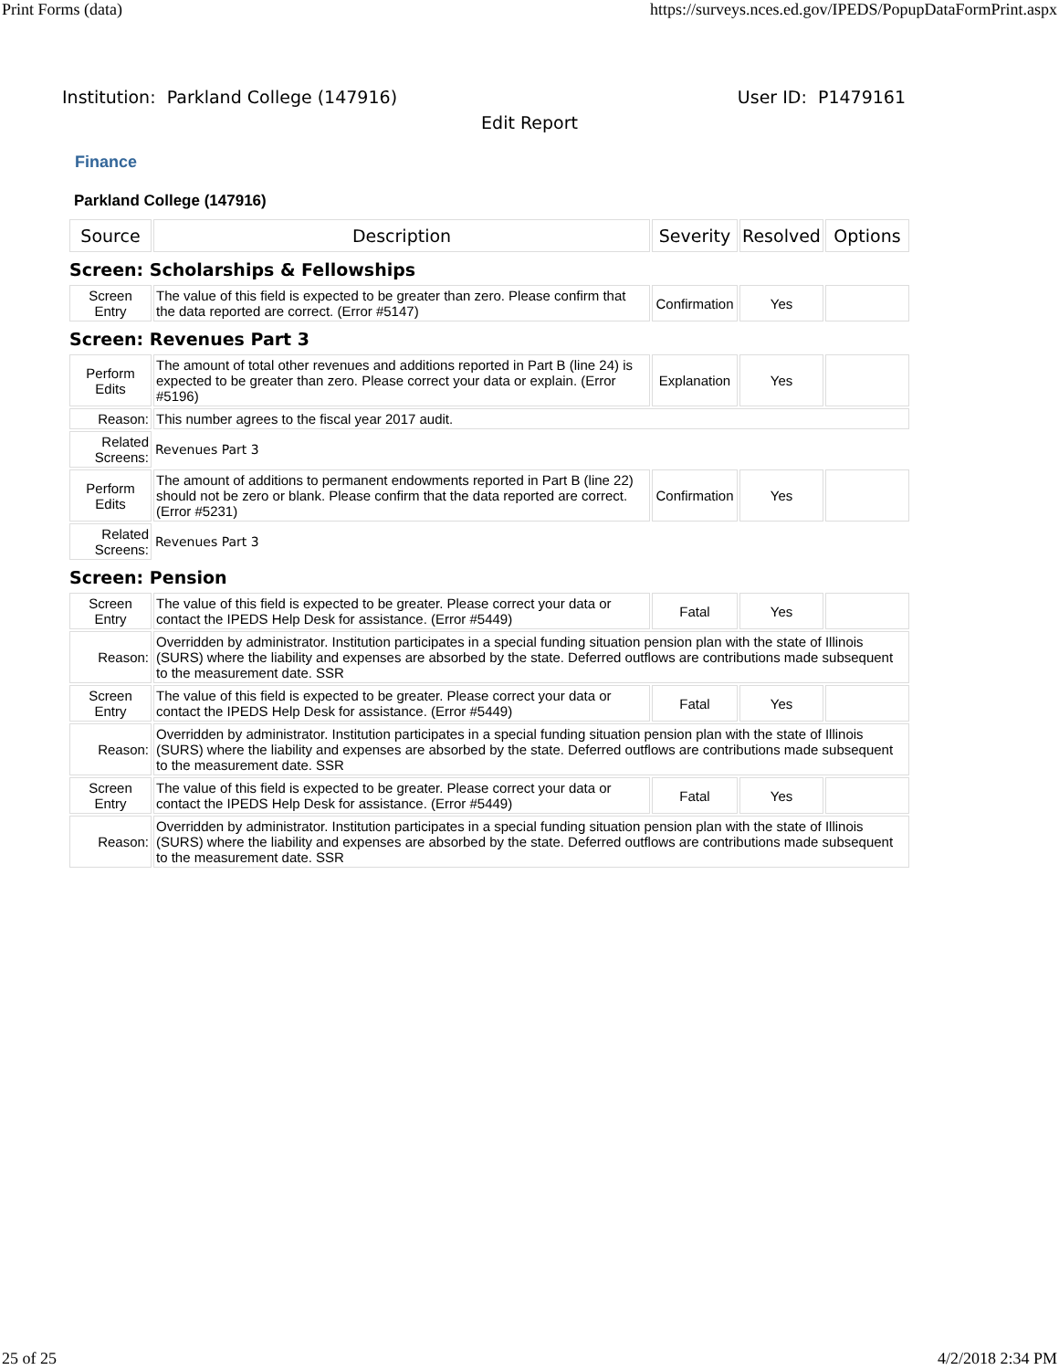Print Forms (data) https://surveys.nces.ed.gov/IPEDS/PopupDataFormPrint.aspx
Institution: Parkland College (147916) User ID: P1479161
Edit Report
Finance
Parkland College (147916)
| Source | Description | Severity | Resolved | Options |
| --- | --- | --- | --- | --- |
| Screen: Scholarships & Fellowships | | | | |
| Screen Entry | The value of this field is expected to be greater than zero. Please confirm that the data reported are correct. (Error #5147) | Confirmation | Yes | |
| Screen: Revenues Part 3 | | | | |
| Perform Edits | The amount of total other revenues and additions reported in Part B (line 24) is expected to be greater than zero. Please correct your data or explain. (Error #5196) | Explanation | Yes | |
| Reason: | This number agrees to the fiscal year 2017 audit. | | | |
| Related Screens: | Revenues Part 3 | | | |
| Perform Edits | The amount of additions to permanent endowments reported in Part B (line 22) should not be zero or blank. Please confirm that the data reported are correct. (Error #5231) | Confirmation | Yes | |
| Related Screens: | Revenues Part 3 | | | |
| Screen: Pension | | | | |
| Screen Entry | The value of this field is expected to be greater. Please correct your data or contact the IPEDS Help Desk for assistance. (Error #5449) | Fatal | Yes | |
| Reason: | Overridden by administrator. Institution participates in a special funding situation pension plan with the state of Illinois (SURS) where the liability and expenses are absorbed by the state. Deferred outflows are contributions made subsequent to the measurement date. SSR | | | |
| Screen Entry | The value of this field is expected to be greater. Please correct your data or contact the IPEDS Help Desk for assistance. (Error #5449) | Fatal | Yes | |
| Reason: | Overridden by administrator. Institution participates in a special funding situation pension plan with the state of Illinois (SURS) where the liability and expenses are absorbed by the state. Deferred outflows are contributions made subsequent to the measurement date. SSR | | | |
| Screen Entry | The value of this field is expected to be greater. Please correct your data or contact the IPEDS Help Desk for assistance. (Error #5449) | Fatal | Yes | |
| Reason: | Overridden by administrator. Institution participates in a special funding situation pension plan with the state of Illinois (SURS) where the liability and expenses are absorbed by the state. Deferred outflows are contributions made subsequent to the measurement date. SSR | | | |
25 of 25 4/2/2018 2:34 PM